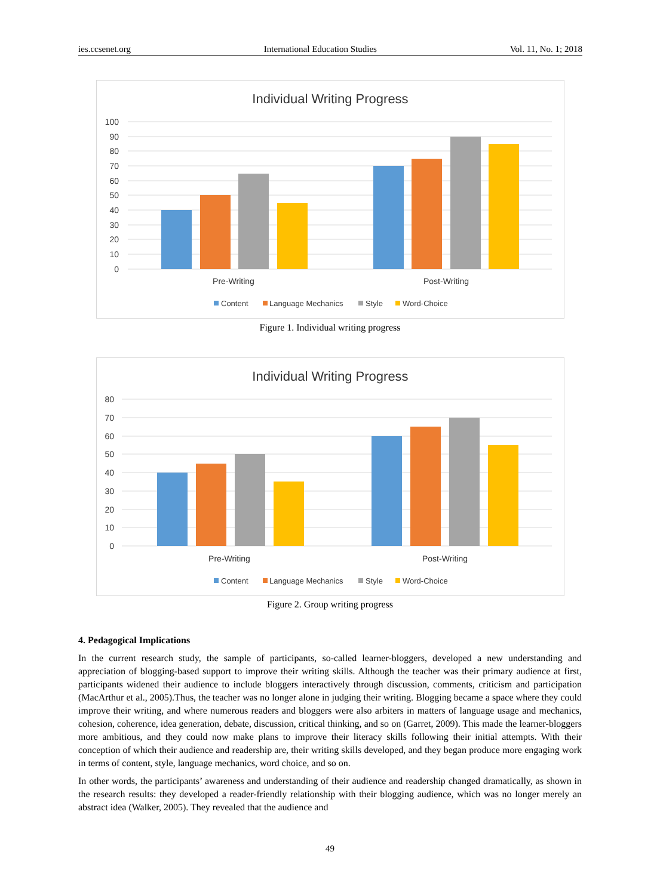ies.ccsenet.org International Education Studies Vol. 11, No. 1; 2018
Individual Writing Progress
100
90
80
70
60
50
40
30
20
10
0
Pre-Writing
Post-Writing
Content
Language Mechanics
Style
Word-Choice
Figure 1. Individual writing progress
Individual Writing Progress
80
70
60
50
40
30
20
10
0
Pre-Writing
Post-Writing
Content
Language Mechanics
Style
Word-Choice
Figure 2. Group writing progress
4. Pedagogical Implications
In the current research study, the sample of participants, so-called learner-bloggers, developed a new understanding and appreciation of blogging-based support to improve their writing skills. Although the teacher was their primary audience at first, participants widened their audience to include bloggers interactively through discussion, comments, criticism and participation (MacArthur et al., 2005).Thus, the teacher was no longer alone in judging their writing. Blogging became a space where they could improve their writing, and where numerous readers and bloggers were also arbiters in matters of language usage and mechanics, cohesion, coherence, idea generation, debate, discussion, critical thinking, and so on (Garret, 2009). This made the learner-bloggers more ambitious, and they could now make plans to improve their literacy skills following their initial attempts. With their conception of which their audience and readership are, their writing skills developed, and they began produce more engaging work in terms of content, style, language mechanics, word choice, and so on.
In other words, the participants’ awareness and understanding of their audience and readership changed dramatically, as shown in the research results: they developed a reader-friendly relationship with their blogging audience, which was no longer merely an abstract idea (Walker, 2005). They revealed that the audience and
49